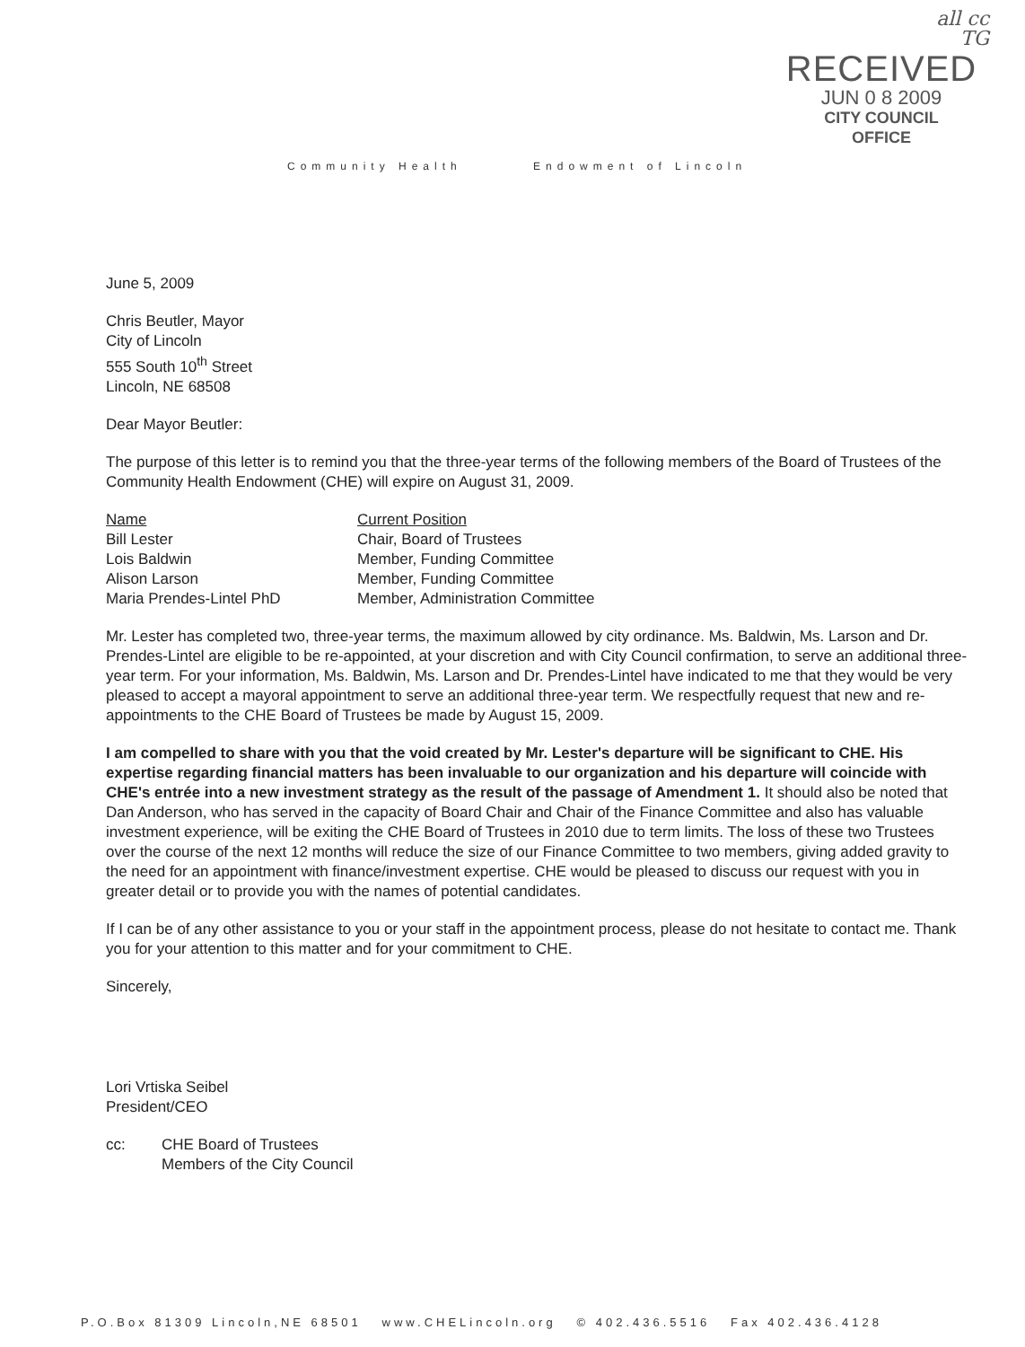all cc
TG
RECEIVED
JUN 0 8 2009
CITY COUNCIL
OFFICE
Community Health Endowment of Lincoln
June 5, 2009
Chris Beutler, Mayor
City of Lincoln
555 South 10<sup>th</sup> Street
Lincoln, NE 68508
Dear Mayor Beutler:
The purpose of this letter is to remind you that the three-year terms of the following members of the Board of Trustees of the Community Health Endowment (CHE) will expire on August 31, 2009.
| Name | Current Position |
| --- | --- |
| Bill Lester | Chair, Board of Trustees |
| Lois Baldwin | Member, Funding Committee |
| Alison Larson | Member, Funding Committee |
| Maria Prendes-Lintel PhD | Member, Administration Committee |
Mr. Lester has completed two, three-year terms, the maximum allowed by city ordinance. Ms. Baldwin, Ms. Larson and Dr. Prendes-Lintel are eligible to be re-appointed, at your discretion and with City Council confirmation, to serve an additional three-year term. For your information, Ms. Baldwin, Ms. Larson and Dr. Prendes-Lintel have indicated to me that they would be very pleased to accept a mayoral appointment to serve an additional three-year term. We respectfully request that new and re-appointments to the CHE Board of Trustees be made by August 15, 2009.
I am compelled to share with you that the void created by Mr. Lester's departure will be significant to CHE. His expertise regarding financial matters has been invaluable to our organization and his departure will coincide with CHE's entrée into a new investment strategy as the result of the passage of Amendment 1. It should also be noted that Dan Anderson, who has served in the capacity of Board Chair and Chair of the Finance Committee and also has valuable investment experience, will be exiting the CHE Board of Trustees in 2010 due to term limits. The loss of these two Trustees over the course of the next 12 months will reduce the size of our Finance Committee to two members, giving added gravity to the need for an appointment with finance/investment expertise. CHE would be pleased to discuss our request with you in greater detail or to provide you with the names of potential candidates.
If I can be of any other assistance to you or your staff in the appointment process, please do not hesitate to contact me. Thank you for your attention to this matter and for your commitment to CHE.
Sincerely,
Lori Vrtiska Seibel
President/CEO
| cc: | CHE Board of Trustees Members of the City Council |
P.O.Box 81309 Lincoln,NE 68501 www.CHELincoln.org © 402.436.5516 Fax 402.436.4128